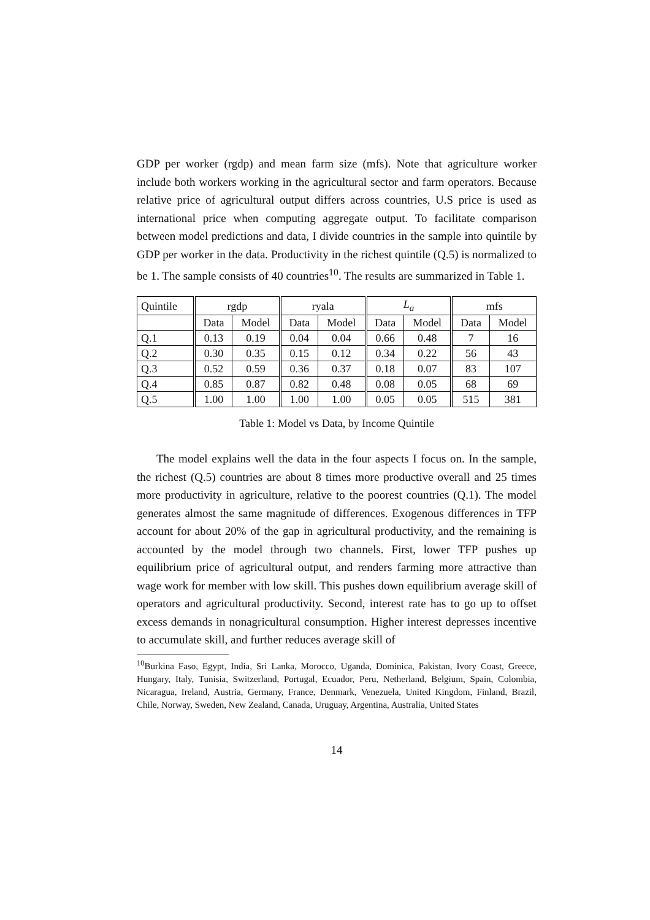GDP per worker (rgdp) and mean farm size (mfs). Note that agriculture worker include both workers working in the agricultural sector and farm operators. Because relative price of agricultural output differs across countries, U.S price is used as international price when computing aggregate output. To facilitate comparison between model predictions and data, I divide countries in the sample into quintile by GDP per worker in the data. Productivity in the richest quintile (Q.5) is normalized to be 1. The sample consists of 40 countries<sup>10</sup>. The results are summarized in Table 1.
| Quintile | rgdp | | ryala | | L<sub>a</sub> | | mfs | |
| --- | --- | --- | --- | --- | --- | --- | --- | --- |
| | Data | Model | Data | Model | Data | Model | Data | Model |
| Q.1 | 0.13 | 0.19 | 0.04 | 0.04 | 0.66 | 0.48 | 7 | 16 |
| Q.2 | 0.30 | 0.35 | 0.15 | 0.12 | 0.34 | 0.22 | 56 | 43 |
| Q.3 | 0.52 | 0.59 | 0.36 | 0.37 | 0.18 | 0.07 | 83 | 107 |
| Q.4 | 0.85 | 0.87 | 0.82 | 0.48 | 0.08 | 0.05 | 68 | 69 |
| Q.5 | 1.00 | 1.00 | 1.00 | 1.00 | 0.05 | 0.05 | 515 | 381 |
Table 1: Model vs Data, by Income Quintile
The model explains well the data in the four aspects I focus on. In the sample, the richest (Q.5) countries are about 8 times more productive overall and 25 times more productivity in agriculture, relative to the poorest countries (Q.1). The model generates almost the same magnitude of differences. Exogenous differences in TFP account for about 20% of the gap in agricultural productivity, and the remaining is accounted by the model through two channels. First, lower TFP pushes up equilibrium price of agricultural output, and renders farming more attractive than wage work for member with low skill. This pushes down equilibrium average skill of operators and agricultural productivity. Second, interest rate has to go up to offset excess demands in nonagricultural consumption. Higher interest depresses incentive to accumulate skill, and further reduces average skill of
<sup>10</sup> Burkina Faso, Egypt, India, Sri Lanka, Morocco, Uganda, Dominica, Pakistan, Ivory Coast, Greece, Hungary, Italy, Tunisia, Switzerland, Portugal, Ecuador, Peru, Netherland, Belgium, Spain, Colombia, Nicaragua, Ireland, Austria, Germany, France, Denmark, Venezuela, United Kingdom, Finland, Brazil, Chile, Norway, Sweden, New Zealand, Canada, Uruguay, Argentina, Australia, United States
14